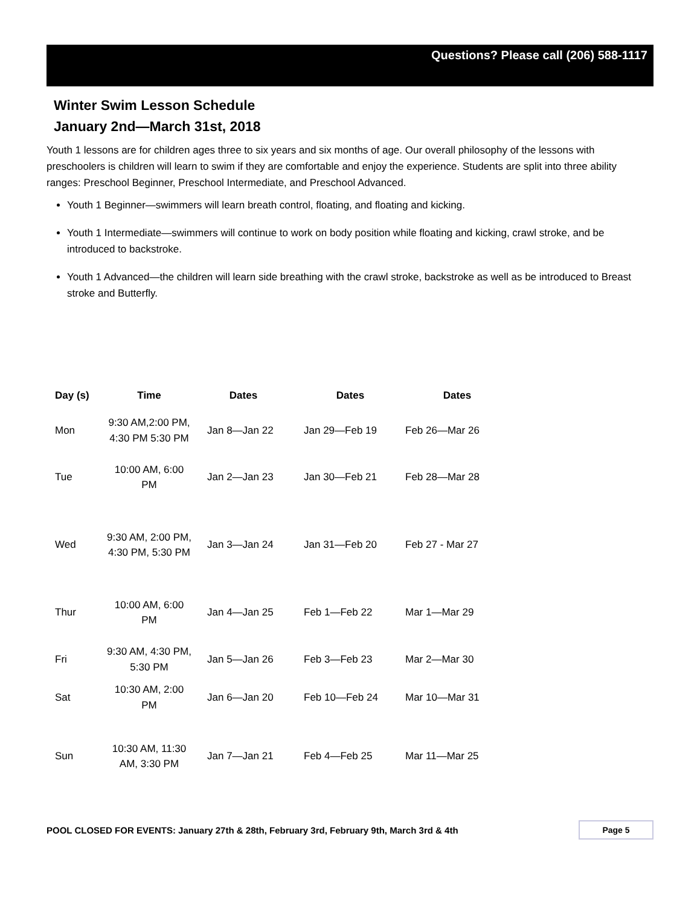Questions? Please call (206) 588-1117
Winter Swim Lesson Schedule
January 2nd—March 31st, 2018
Youth 1 lessons are for children ages three to six years and six months of age. Our overall philosophy of the lessons with preschoolers is children will learn to swim if they are comfortable and enjoy the experience. Students are split into three ability ranges: Preschool Beginner, Preschool Intermediate, and Preschool Advanced.
Youth 1 Beginner—swimmers will learn breath control, floating, and floating and kicking.
Youth 1 Intermediate—swimmers will continue to work on body position while floating and kicking, crawl stroke, and be introduced to backstroke.
Youth 1 Advanced—the children will learn side breathing with the crawl stroke, backstroke as well as be introduced to Breast stroke and Butterfly.
| Day (s) | Time | Dates | Dates | Dates |
| --- | --- | --- | --- | --- |
| Mon | 9:30 AM,2:00 PM, 4:30 PM 5:30 PM | Jan 8—Jan 22 | Jan 29—Feb 19 | Feb 26—Mar 26 |
| Tue | 10:00 AM, 6:00 PM | Jan 2—Jan 23 | Jan 30—Feb 21 | Feb 28—Mar 28 |
| Wed | 9:30 AM, 2:00 PM, 4:30 PM, 5:30 PM | Jan 3—Jan 24 | Jan 31—Feb 20 | Feb 27 - Mar 27 |
| Thur | 10:00 AM, 6:00 PM | Jan 4—Jan 25 | Feb 1—Feb 22 | Mar 1—Mar 29 |
| Fri | 9:30 AM, 4:30 PM, 5:30 PM | Jan 5—Jan 26 | Feb 3—Feb 23 | Mar 2—Mar 30 |
| Sat | 10:30 AM, 2:00 PM | Jan 6—Jan 20 | Feb 10—Feb 24 | Mar 10—Mar 31 |
| Sun | 10:30 AM, 11:30 AM, 3:30 PM | Jan 7—Jan 21 | Feb 4—Feb 25 | Mar 11—Mar 25 |
POOL CLOSED FOR EVENTS: January 27th & 28th, February 3rd, February 9th, March 3rd & 4th Page 5